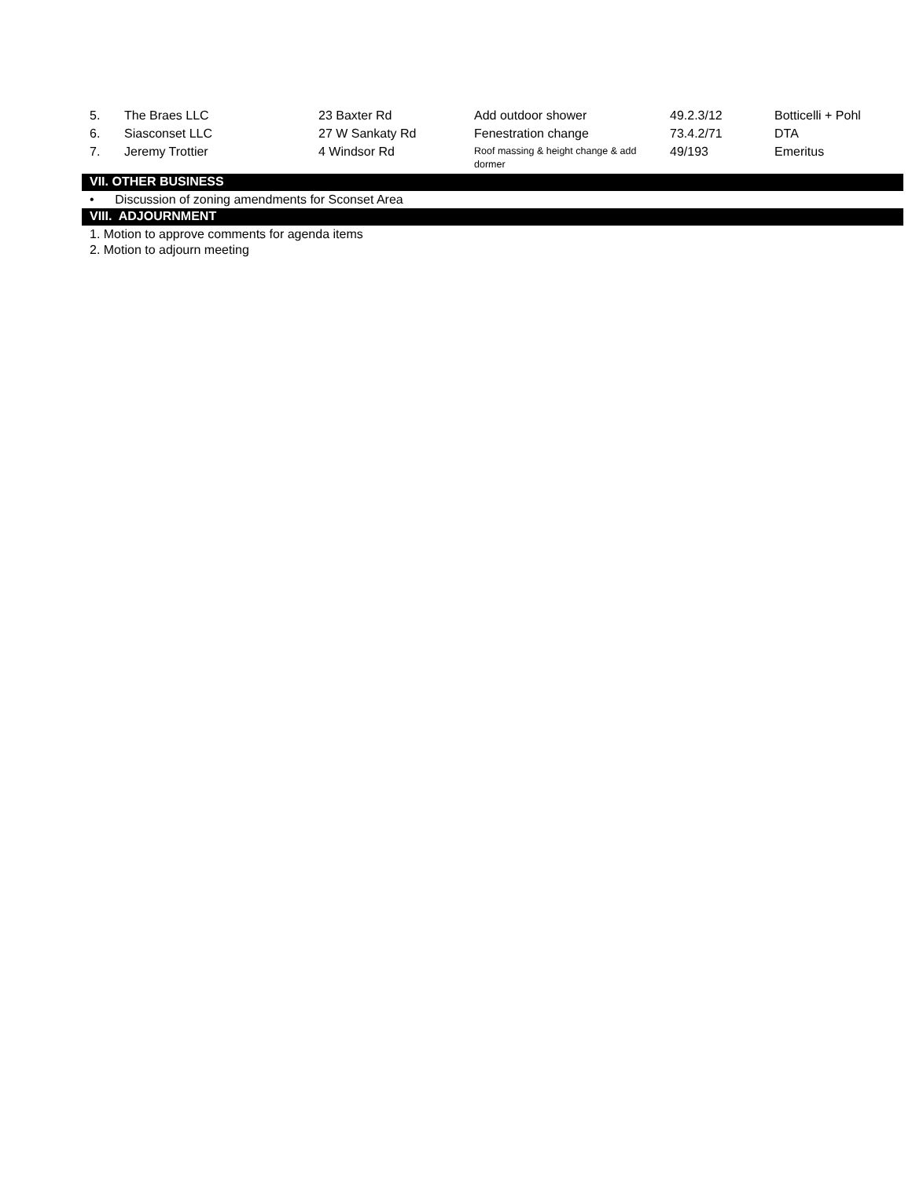| 5. | The Braes LLC | 23 Baxter Rd | Add outdoor shower | 49.2.3/12 | Botticelli + Pohl |
| 6. | Siasconset LLC | 27 W Sankaty Rd | Fenestration change | 73.4.2/71 | DTA |
| 7. | Jeremy Trottier | 4 Windsor Rd | Roof massing & height change & add dormer | 49/193 | Emeritus |
VII. OTHER BUSINESS
• Discussion of zoning amendments for Sconset Area
VIII. ADJOURNMENT
1. Motion to approve comments for agenda items
2. Motion to adjourn meeting